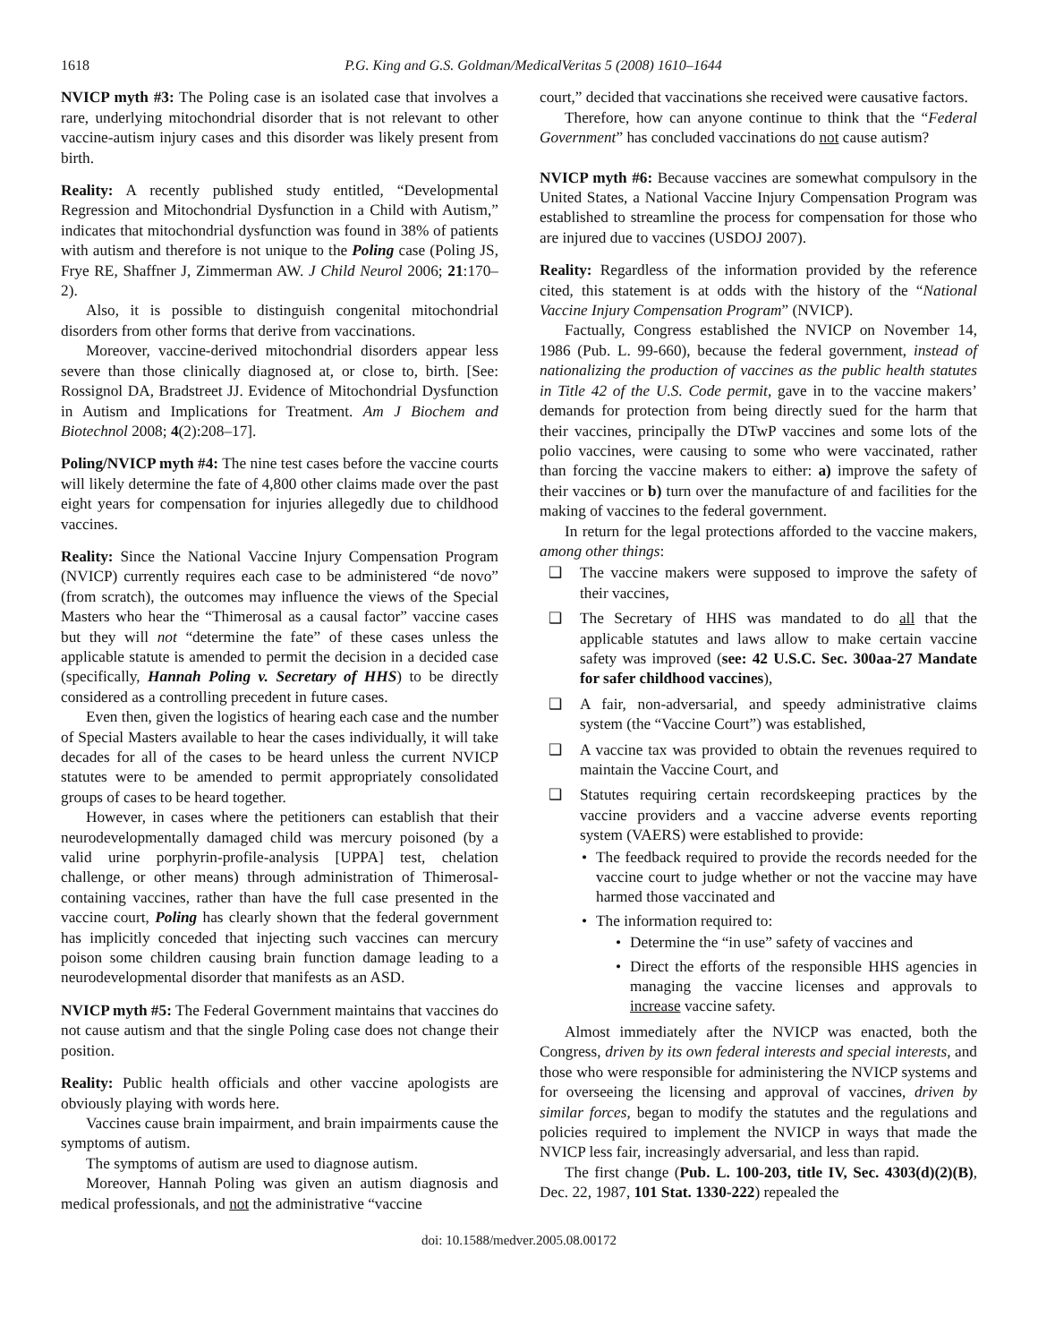1618 P.G. King and G.S. Goldman/MedicalVeritas 5 (2008) 1610–1644
NVICP myth #3: The Poling case is an isolated case that involves a rare, underlying mitochondrial disorder that is not relevant to other vaccine-autism injury cases and this disorder was likely present from birth.
Reality: A recently published study entitled, “Developmental Regression and Mitochondrial Dysfunction in a Child with Autism,” indicates that mitochondrial dysfunction was found in 38% of patients with autism and therefore is not unique to the Poling case (Poling JS, Frye RE, Shaffner J, Zimmerman AW. J Child Neurol 2006; 21:170–2).
Also, it is possible to distinguish congenital mitochondrial disorders from other forms that derive from vaccinations.
Moreover, vaccine-derived mitochondrial disorders appear less severe than those clinically diagnosed at, or close to, birth. [See: Rossignol DA, Bradstreet JJ. Evidence of Mitochondrial Dysfunction in Autism and Implications for Treatment. Am J Biochem and Biotechnol 2008; 4(2):208–17].
Poling/NVICP myth #4: The nine test cases before the vaccine courts will likely determine the fate of 4,800 other claims made over the past eight years for compensation for injuries allegedly due to childhood vaccines.
Reality: Since the National Vaccine Injury Compensation Program (NVICP) currently requires each case to be administered “de novo” (from scratch), the outcomes may influence the views of the Special Masters who hear the “Thimerosal as a causal factor” vaccine cases but they will not “determine the fate” of these cases unless the applicable statute is amended to permit the decision in a decided case (specifically, Hannah Poling v. Secretary of HHS) to be directly considered as a controlling precedent in future cases.
Even then, given the logistics of hearing each case and the number of Special Masters available to hear the cases individually, it will take decades for all of the cases to be heard unless the current NVICP statutes were to be amended to permit appropriately consolidated groups of cases to be heard together.
However, in cases where the petitioners can establish that their neurodevelopmentally damaged child was mercury poisoned (by a valid urine porphyrin-profile-analysis [UPPA] test, chelation challenge, or other means) through administration of Thimerosal-containing vaccines, rather than have the full case presented in the vaccine court, Poling has clearly shown that the federal government has implicitly conceded that injecting such vaccines can mercury poison some children causing brain function damage leading to a neurodevelopmental disorder that manifests as an ASD.
NVICP myth #5: The Federal Government maintains that vaccines do not cause autism and that the single Poling case does not change their position.
Reality: Public health officials and other vaccine apologists are obviously playing with words here.
Vaccines cause brain impairment, and brain impairments cause the symptoms of autism.
The symptoms of autism are used to diagnose autism.
Moreover, Hannah Poling was given an autism diagnosis and medical professionals, and not the administrative “vaccine
court,” decided that vaccinations she received were causative factors.
Therefore, how can anyone continue to think that the “Federal Government” has concluded vaccinations do not cause autism?
NVICP myth #6: Because vaccines are somewhat compulsory in the United States, a National Vaccine Injury Compensation Program was established to streamline the process for compensation for those who are injured due to vaccines (USDOJ 2007).
Reality: Regardless of the information provided by the reference cited, this statement is at odds with the history of the “National Vaccine Injury Compensation Program” (NVICP).
Factually, Congress established the NVICP on November 14, 1986 (Pub. L. 99-660), because the federal government, instead of nationalizing the production of vaccines as the public health statutes in Title 42 of the U.S. Code permit, gave in to the vaccine makers’ demands for protection from being directly sued for the harm that their vaccines, principally the DTwP vaccines and some lots of the polio vaccines, were causing to some who were vaccinated, rather than forcing the vaccine makers to either: a) improve the safety of their vaccines or b) turn over the manufacture of and facilities for the making of vaccines to the federal government.
In return for the legal protections afforded to the vaccine makers, among other things:
❑ The vaccine makers were supposed to improve the safety of their vaccines,
❑ The Secretary of HHS was mandated to do all that the applicable statutes and laws allow to make certain vaccine safety was improved (see: 42 U.S.C. Sec. 300aa-27 Mandate for safer childhood vaccines),
❑ A fair, non-adversarial, and speedy administrative claims system (the “Vaccine Court”) was established,
❑ A vaccine tax was provided to obtain the revenues required to maintain the Vaccine Court, and
❑ Statutes requiring certain recordskeeping practices by the vaccine providers and a vaccine adverse events reporting system (VAERS) were established to provide:
• The feedback required to provide the records needed for the vaccine court to judge whether or not the vaccine may have harmed those vaccinated and
• The information required to:
• Determine the “in use” safety of vaccines and
• Direct the efforts of the responsible HHS agencies in managing the vaccine licenses and approvals to increase vaccine safety.
Almost immediately after the NVICP was enacted, both the Congress, driven by its own federal interests and special interests, and those who were responsible for administering the NVICP systems and for overseeing the licensing and approval of vaccines, driven by similar forces, began to modify the statutes and the regulations and policies required to implement the NVICP in ways that made the NVICP less fair, increasingly adversarial, and less than rapid.
The first change (Pub. L. 100-203, title IV, Sec. 4303(d)(2)(B), Dec. 22, 1987, 101 Stat. 1330-222) repealed the
doi: 10.1588/medver.2005.08.00172